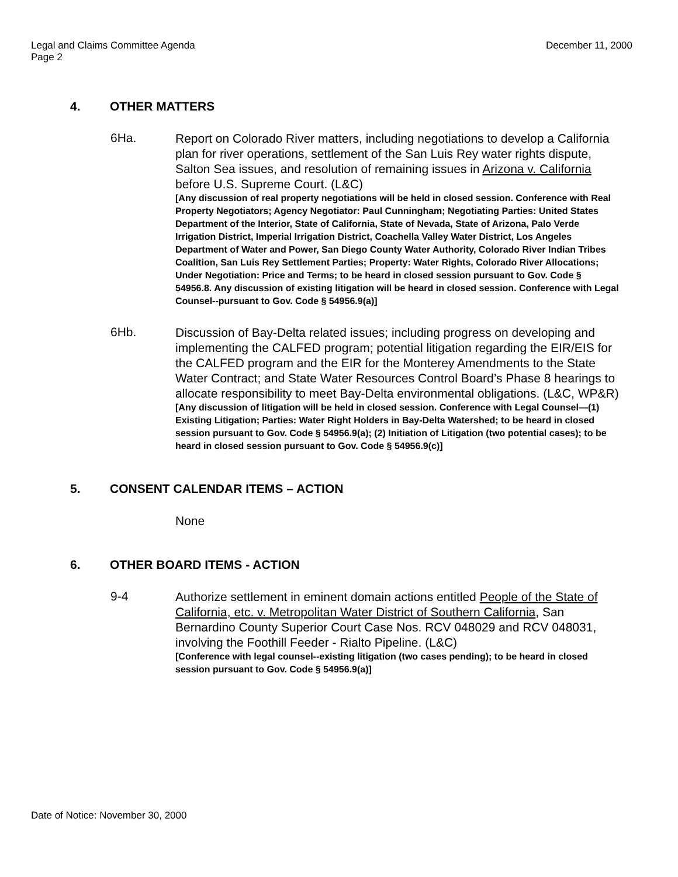Legal and Claims Committee Agenda
Page 2
December 11, 2000
4. OTHER MATTERS
6Ha.
Report on Colorado River matters, including negotiations to develop a California plan for river operations, settlement of the San Luis Rey water rights dispute, Salton Sea issues, and resolution of remaining issues in Arizona v. California before U.S. Supreme Court. (L&C)
[Any discussion of real property negotiations will be held in closed session. Conference with Real Property Negotiators; Agency Negotiator: Paul Cunningham; Negotiating Parties: United States Department of the Interior, State of California, State of Nevada, State of Arizona, Palo Verde Irrigation District, Imperial Irrigation District, Coachella Valley Water District, Los Angeles Department of Water and Power, San Diego County Water Authority, Colorado River Indian Tribes Coalition, San Luis Rey Settlement Parties; Property: Water Rights, Colorado River Allocations; Under Negotiation: Price and Terms; to be heard in closed session pursuant to Gov. Code § 54956.8. Any discussion of existing litigation will be heard in closed session. Conference with Legal Counsel--pursuant to Gov. Code § 54956.9(a)]
6Hb.
Discussion of Bay-Delta related issues; including progress on developing and implementing the CALFED program; potential litigation regarding the EIR/EIS for the CALFED program and the EIR for the Monterey Amendments to the State Water Contract; and State Water Resources Control Board’s Phase 8 hearings to allocate responsibility to meet Bay-Delta environmental obligations. (L&C, WP&R)
[Any discussion of litigation will be held in closed session. Conference with Legal Counsel—(1) Existing Litigation; Parties: Water Right Holders in Bay-Delta Watershed; to be heard in closed session pursuant to Gov. Code § 54956.9(a); (2) Initiation of Litigation (two potential cases); to be heard in closed session pursuant to Gov. Code § 54956.9(c)]
5. CONSENT CALENDAR ITEMS – ACTION
None
6. OTHER BOARD ITEMS - ACTION
9-4
Authorize settlement in eminent domain actions entitled People of the State of California, etc. v. Metropolitan Water District of Southern California, San Bernardino County Superior Court Case Nos. RCV 048029 and RCV 048031, involving the Foothill Feeder - Rialto Pipeline. (L&C)
[Conference with legal counsel--existing litigation (two cases pending); to be heard in closed session pursuant to Gov. Code § 54956.9(a)]
Date of Notice: November 30, 2000